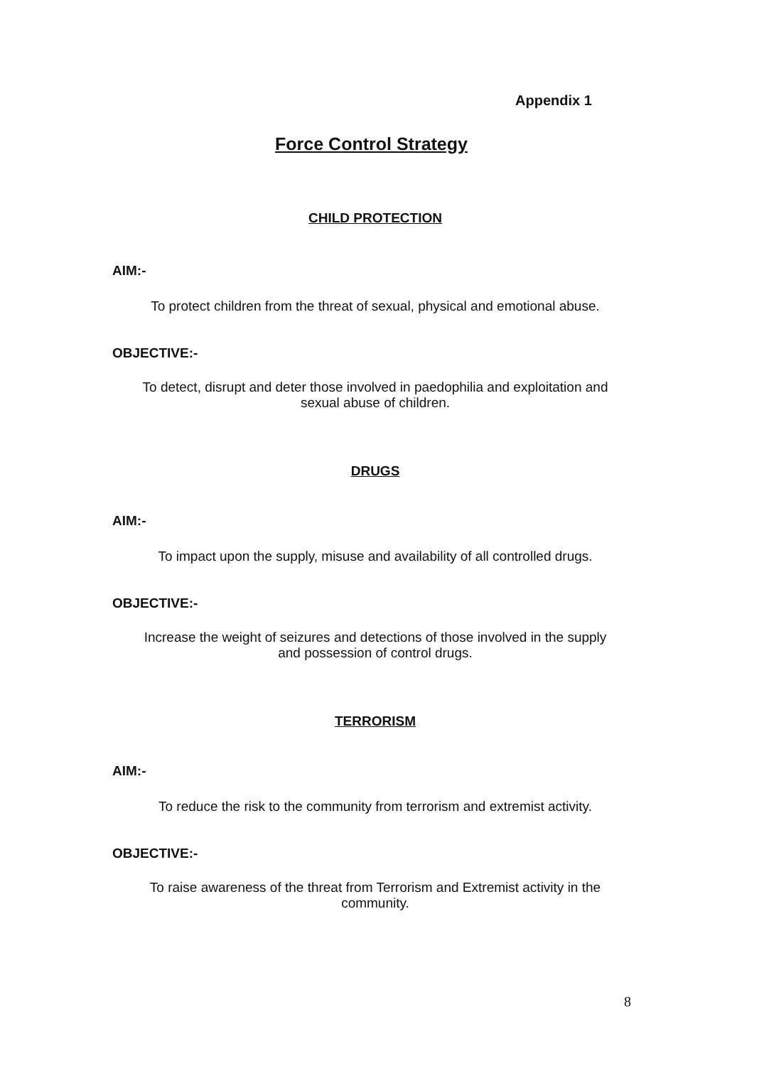Appendix 1
Force Control Strategy
CHILD PROTECTION
AIM:-
To protect children from the threat of sexual, physical and emotional abuse.
OBJECTIVE:-
To detect, disrupt and deter those involved in paedophilia and exploitation and
sexual abuse of children.
DRUGS
AIM:-
To impact upon the supply, misuse and availability of all controlled drugs.
OBJECTIVE:-
Increase the weight of seizures and detections of those involved in the supply
and possession of control drugs.
TERRORISM
AIM:-
To reduce the risk to the community from terrorism and extremist activity.
OBJECTIVE:-
To raise awareness of the threat from Terrorism and Extremist activity in the
community.
8